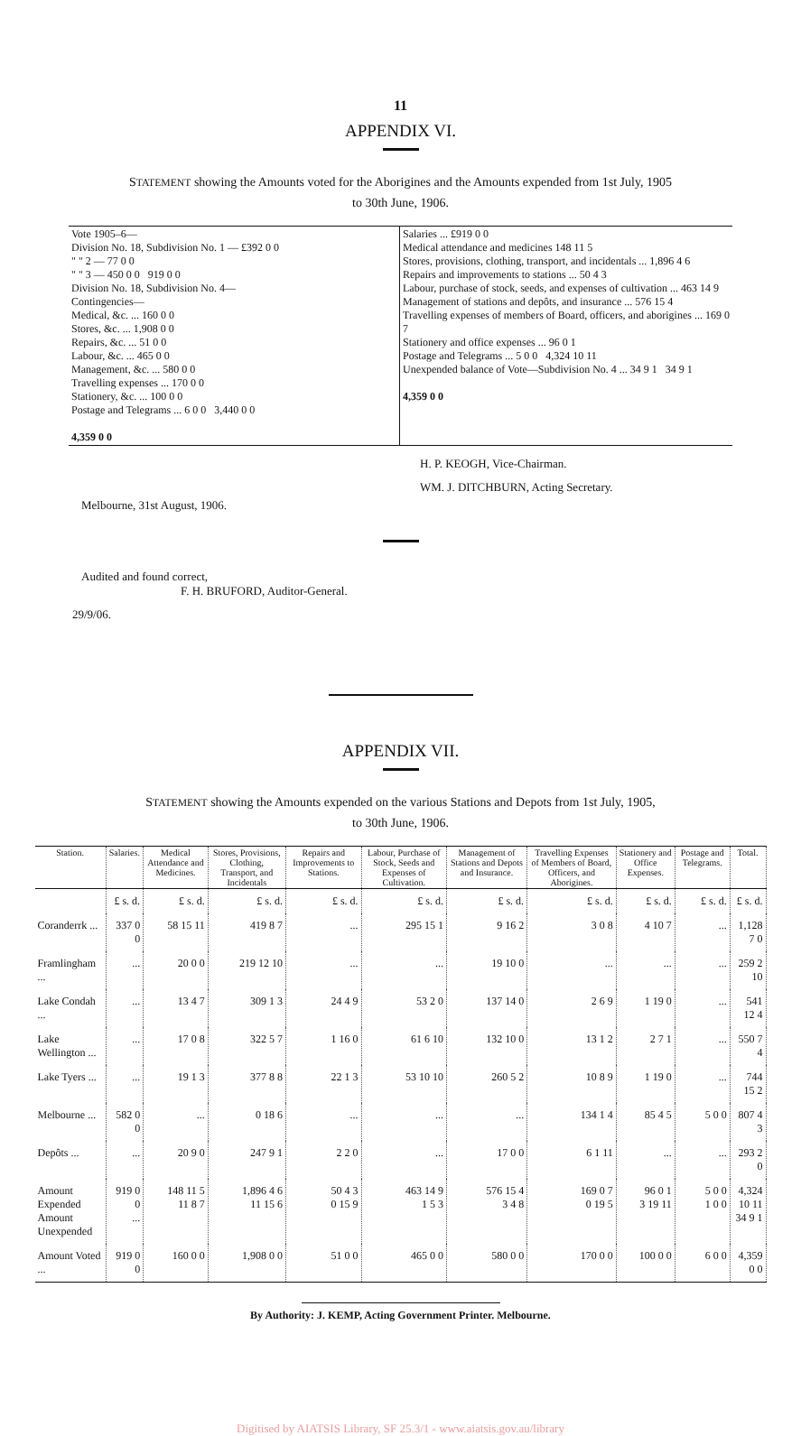11
APPENDIX VI.
STATEMENT showing the Amounts voted for the Aborigines and the Amounts expended from 1st July, 1905
to 30th June, 1906.
| Vote 1905–6— Division No. 18, Subdivision No. 1 — £392 0 0 " " 2 — 77 0 0 " " 3 — 450 0 0 919 0 0 Division No. 18, Subdivision No. 4— Contingencies— Medical, &c. ... 160 0 0 Stores, &c. ... 1,908 0 0 Repairs, &c. ... 51 0 0 Labour, &c. ... 465 0 0 Management, &c. ... 580 0 0 Travelling expenses ... 170 0 0 Stationery, &c. ... 100 0 0 Postage and Telegrams ... 6 0 0 3,440 0 0 4,359 0 0 | Salaries ... £919 0 0 Medical attendance and medicines 148 11 5 Stores, provisions, clothing, transport, and incidentals ... 1,896 4 6 Repairs and improvements to stations ... 50 4 3 Labour, purchase of stock, seeds, and expenses of cultivation ... 463 14 9 Management of stations and depôts, and insurance ... 576 15 4 Travelling expenses of members of Board, officers, and aborigines ... 169 0 7 Stationery and office expenses ... 96 0 1 Postage and Telegrams ... 5 0 0 4,324 10 11 Unexpended balance of Vote—Subdivision No. 4 ... 34 9 1 34 9 1 4,359 0 0 |
H. P. KEOGH, Vice-Chairman.
WM. J. DITCHBURN, Acting Secretary.
Melbourne, 31st August, 1906.
Audited and found correct,
F. H. BRUFORD, Auditor-General.
29/9/06.
APPENDIX VII.
STATEMENT showing the Amounts expended on the various Stations and Depots from 1st July, 1905,
to 30th June, 1906.
| Station. | Salaries. | Medical Attendance and Medicines. | Stores, Provisions, Clothing, Transport, and Incidentals | Repairs and Improvements to Stations. | Labour, Purchase of Stock, Seeds and Expenses of Cultivation. | Management of Stations and Depots and Insurance. | Travelling Expenses of Members of Board, Officers, and Aborigines. | Stationery and Office Expenses. | Postage and Telegrams. | Total. |
| --- | --- | --- | --- | --- | --- | --- | --- | --- | --- | --- |
| | £ s. d. | £ s. d. | £ s. d. | £ s. d. | £ s. d. | £ s. d. | £ s. d. | £ s. d. | £ s. d. | £ s. d. |
| Coranderrk ... | 337 0 0 | 58 15 11 | 419 8 7 | ... | 295 15 1 | 9 16 2 | 3 0 8 | 4 10 7 | ... | 1,128 7 0 |
| Framlingham ... | ... | 20 0 0 | 219 12 10 | ... | ... | 19 10 0 | ... | ... | ... | 259 2 10 |
| Lake Condah ... | ... | 13 4 7 | 309 1 3 | 24 4 9 | 53 2 0 | 137 14 0 | 2 6 9 | 1 19 0 | ... | 541 12 4 |
| Lake Wellington ... | ... | 17 0 8 | 322 5 7 | 1 16 0 | 61 6 10 | 132 10 0 | 13 1 2 | 2 7 1 | ... | 550 7 4 |
| Lake Tyers ... | ... | 19 1 3 | 377 8 8 | 22 1 3 | 53 10 10 | 260 5 2 | 10 8 9 | 1 19 0 | ... | 744 15 2 |
| Melbourne ... | 582 0 0 | ... | 0 18 6 | ... | ... | ... | 134 1 4 | 85 4 5 | 5 0 0 | 807 4 3 |
| Depôts ... | ... | 20 9 0 | 247 9 1 | 2 2 0 | ... | 17 0 0 | 6 1 11 | ... | ... | 293 2 0 |
| Amount Expended Amount Unexpended | 919 0 0 ... | 148 11 5 11 8 7 | 1,896 4 6 11 15 6 | 50 4 3 0 15 9 | 463 14 9 1 5 3 | 576 15 4 3 4 8 | 169 0 7 0 19 5 | 96 0 1 3 19 11 | 5 0 0 1 0 0 | 4,324 10 11 34 9 1 |
| Amount Voted ... | 919 0 0 | 160 0 0 | 1,908 0 0 | 51 0 0 | 465 0 0 | 580 0 0 | 170 0 0 | 100 0 0 | 6 0 0 | 4,359 0 0 |
By Authority: J. KEMP, Acting Government Printer. Melbourne.
Digitised by AIATSIS Library, SF 25.3/1 - www.aiatsis.gov.au/library